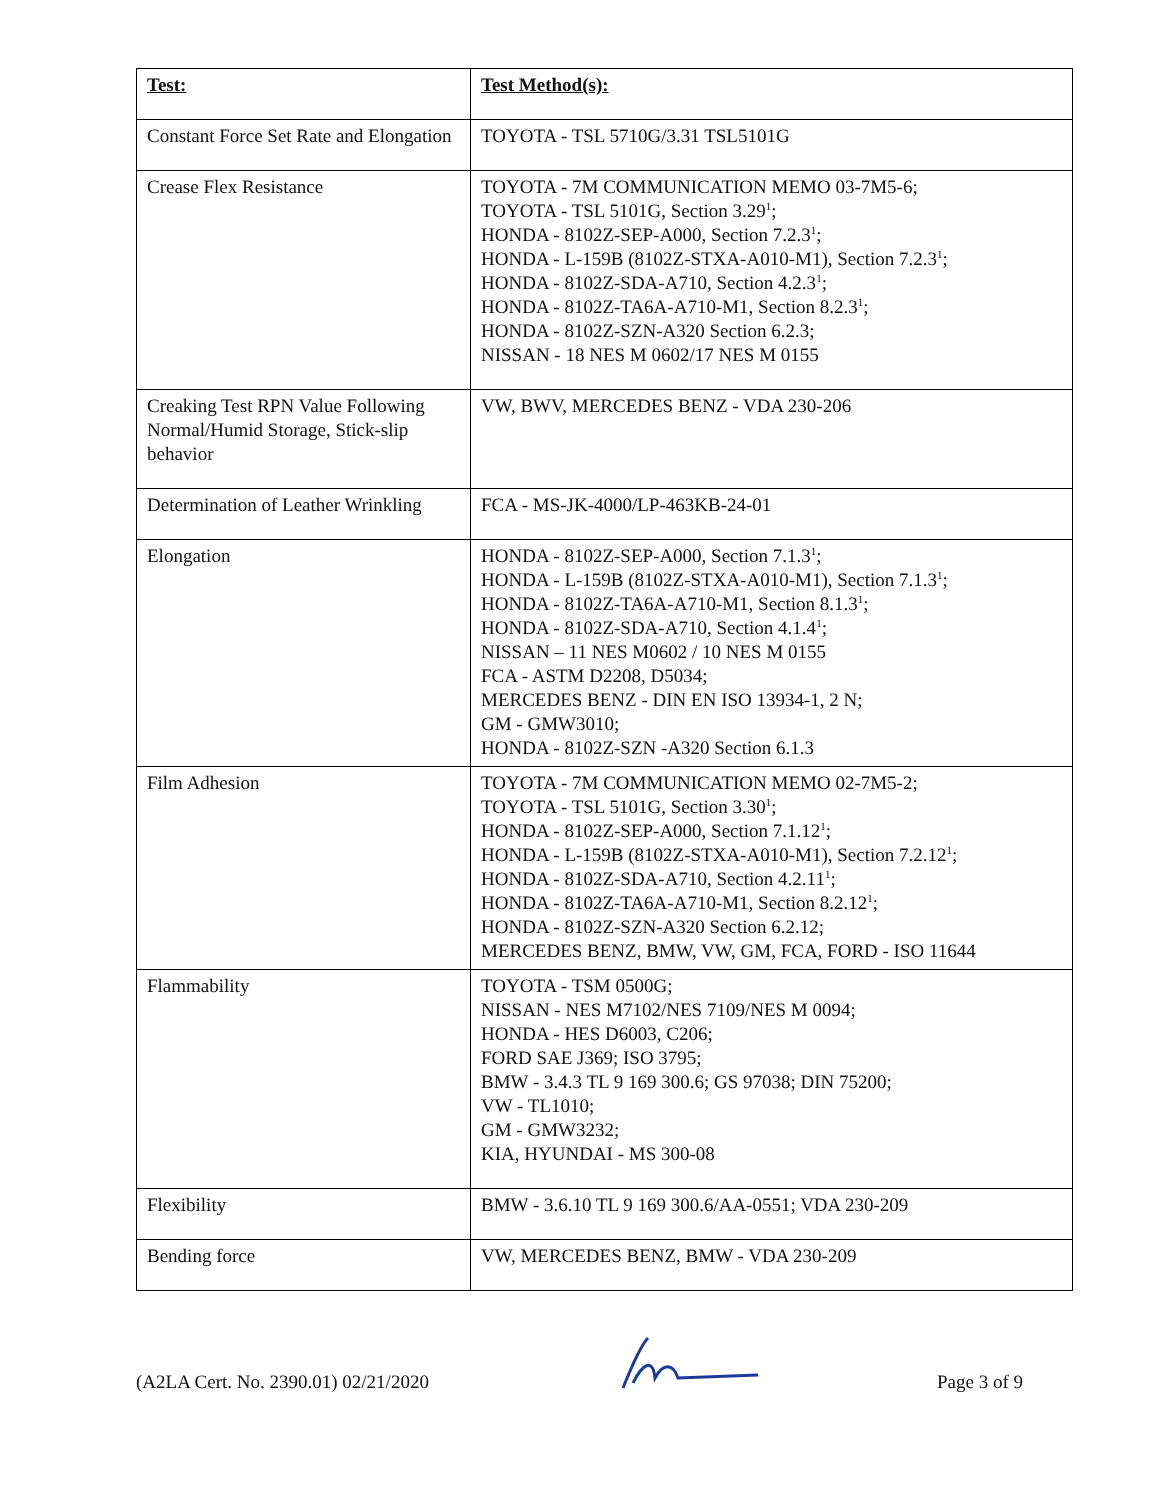| Test: | Test Method(s): |
| --- | --- |
| Constant Force Set Rate and Elongation | TOYOTA - TSL 5710G/3.31 TSL5101G |
| Crease Flex Resistance | TOYOTA - 7M COMMUNICATION MEMO 03-7M5-6; TOYOTA - TSL 5101G, Section 3.29<sup>1</sup>; HONDA - 8102Z-SEP-A000, Section 7.2.3<sup>1</sup>; HONDA - L-159B (8102Z-STXA-A010-M1), Section 7.2.3<sup>1</sup>; HONDA - 8102Z-SDA-A710, Section 4.2.3<sup>1</sup>; HONDA - 8102Z-TA6A-A710-M1, Section 8.2.3<sup>1</sup>; HONDA - 8102Z-SZN-A320 Section 6.2.3; NISSAN - 18 NES M 0602/17 NES M 0155 |
| Creaking Test RPN Value Following Normal/Humid Storage, Stick-slip behavior | VW, BWV, MERCEDES BENZ - VDA 230-206 |
| Determination of Leather Wrinkling | FCA - MS-JK-4000/LP-463KB-24-01 |
| Elongation | HONDA - 8102Z-SEP-A000, Section 7.1.3<sup>1</sup>; HONDA - L-159B (8102Z-STXA-A010-M1), Section 7.1.3<sup>1</sup>; HONDA - 8102Z-TA6A-A710-M1, Section 8.1.3<sup>1</sup>; HONDA - 8102Z-SDA-A710, Section 4.1.4<sup>1</sup>; NISSAN – 11 NES M0602 / 10 NES M 0155 FCA - ASTM D2208, D5034; MERCEDES BENZ - DIN EN ISO 13934-1, 2 N; GM - GMW3010; HONDA - 8102Z-SZN -A320 Section 6.1.3 |
| Film Adhesion | TOYOTA - 7M COMMUNICATION MEMO 02-7M5-2; TOYOTA - TSL 5101G, Section 3.30<sup>1</sup>; HONDA - 8102Z-SEP-A000, Section 7.1.12<sup>1</sup>; HONDA - L-159B (8102Z-STXA-A010-M1), Section 7.2.12<sup>1</sup>; HONDA - 8102Z-SDA-A710, Section 4.2.11<sup>1</sup>; HONDA - 8102Z-TA6A-A710-M1, Section 8.2.12<sup>1</sup>; HONDA - 8102Z-SZN-A320 Section 6.2.12; MERCEDES BENZ, BMW, VW, GM, FCA, FORD - ISO 11644 |
| Flammability | TOYOTA - TSM 0500G; NISSAN - NES M7102/NES 7109/NES M 0094; HONDA - HES D6003, C206; FORD SAE J369; ISO 3795; BMW - 3.4.3 TL 9 169 300.6; GS 97038; DIN 75200; VW - TL1010; GM - GMW3232; KIA, HYUNDAI - MS 300-08 |
| Flexibility | BMW - 3.6.10 TL 9 169 300.6/AA-0551; VDA 230-209 |
| Bending force | VW, MERCEDES BENZ, BMW - VDA 230-209 |
(A2LA Cert. No. 2390.01) 02/21/2020 Page 3 of 9